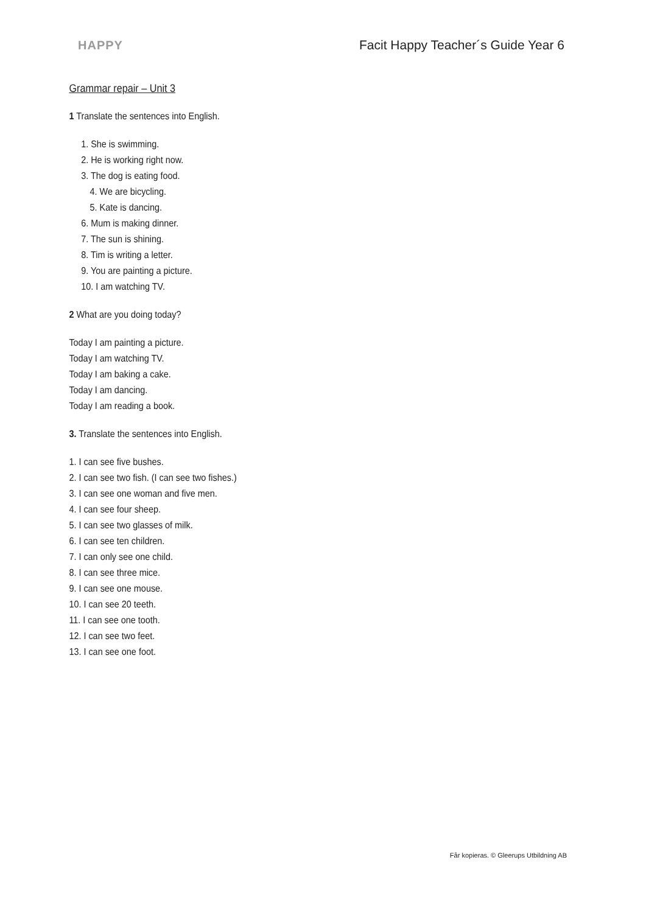HAPPY Facit Happy Teacher´s Guide Year 6
Grammar repair – Unit 3
1 Translate the sentences into English.
1. She is swimming.
2. He is working right now.
3. The dog is eating food.
4. We are bicycling.
5. Kate is dancing.
6. Mum is making dinner.
7. The sun is shining.
8. Tim is writing a letter.
9. You are painting a picture.
10. I am watching TV.
2 What are you doing today?
Today I am painting a picture.
Today I am watching TV.
Today I am baking a cake.
Today I am dancing.
Today I am reading a book.
3. Translate the sentences into English.
1. I can see five bushes.
2. I can see two fish. (I can see two fishes.)
3. I can see one woman and five men.
4. I can see four sheep.
5. I can see two glasses of milk.
6. I can see ten children.
7. I can only see one child.
8. I can see three mice.
9. I can see one mouse.
10. I can see 20 teeth.
11. I can see one tooth.
12. I can see two feet.
13. I can see one foot.
Får kopieras. © Gleerups Utbildning AB